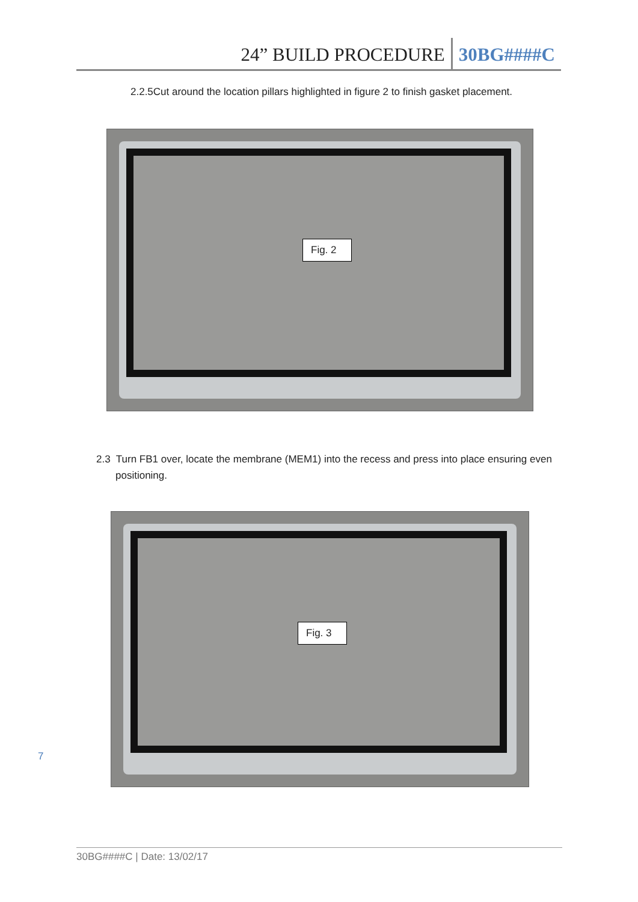24” BUILD PROCEDURE 30BG####C
2.2.5Cut around the location pillars highlighted in figure 2 to finish gasket placement.
Fig. 2
2.3 Turn FB1 over, locate the membrane (MEM1) into the recess and press into place ensuring even positioning.
Fig. 3
7
30BG####C | Date: 13/02/17